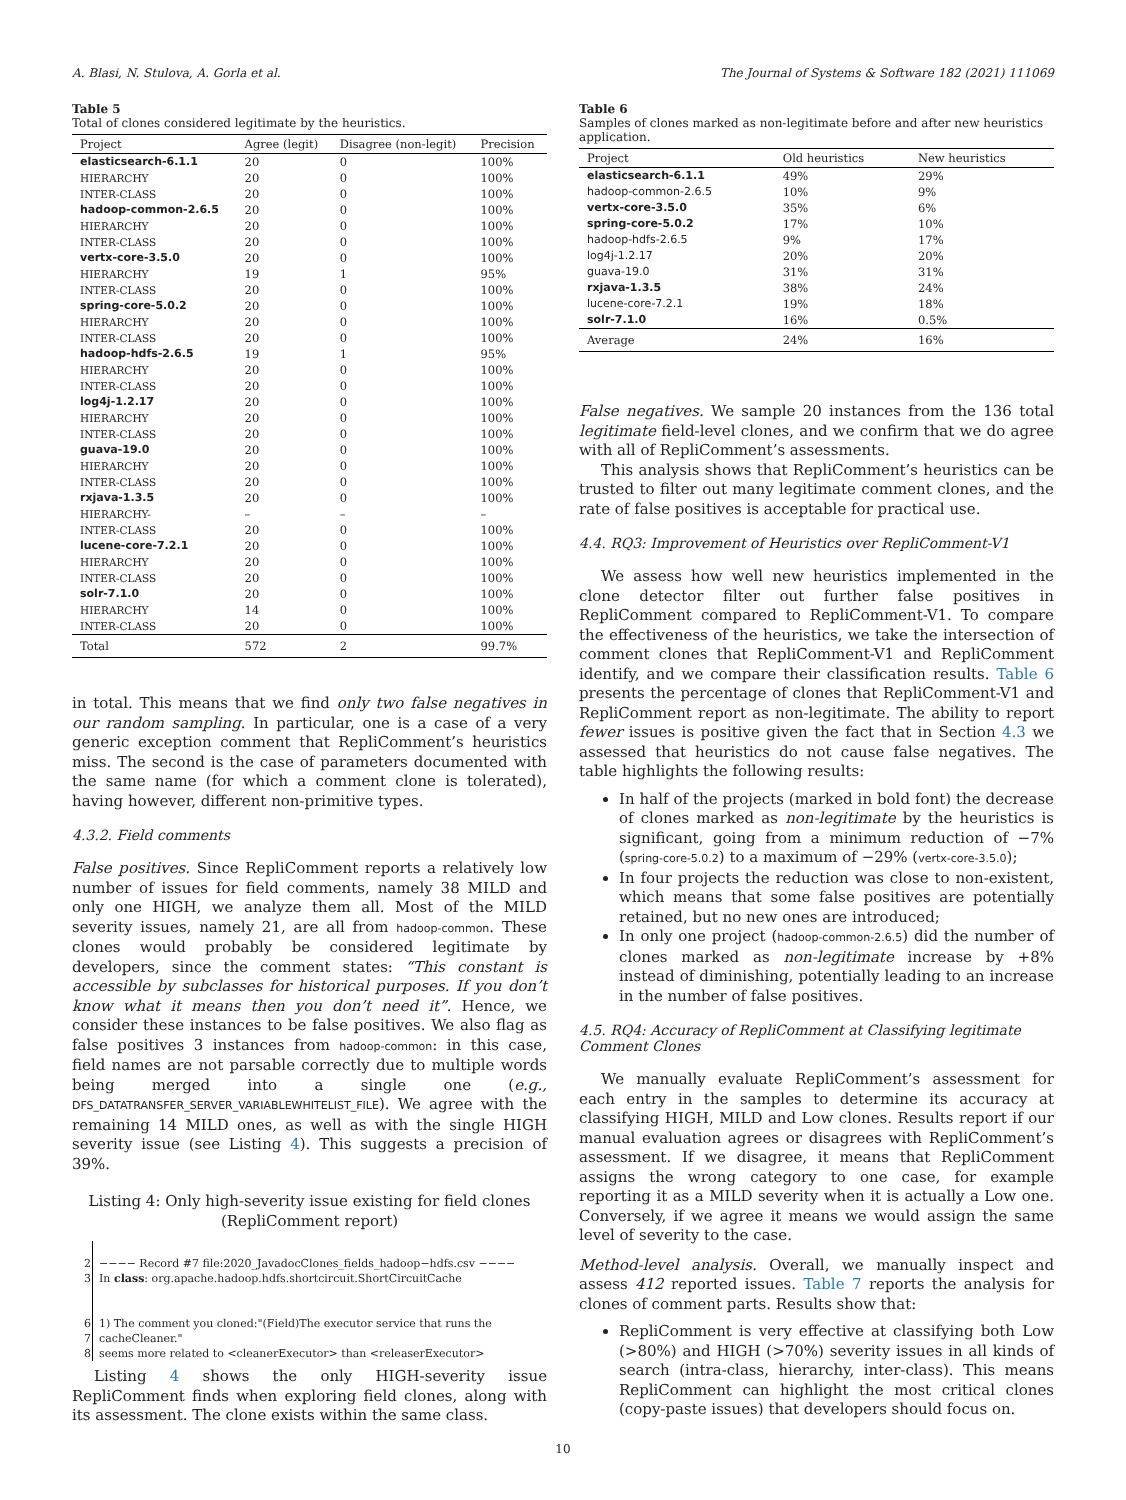A. Blasi, N. Stulova, A. Gorla et al. The Journal of Systems & Software 182 (2021) 111069
Table 5
Total of clones considered legitimate by the heuristics.
| Project | Agree (legit) | Disagree (non-legit) | Precision |
| --- | --- | --- | --- |
| elasticsearch-6.1.1 | 20 | 0 | 100% |
| HIERARCHY | 20 | 0 | 100% |
| INTER-CLASS | 20 | 0 | 100% |
| hadoop-common-2.6.5 | 20 | 0 | 100% |
| HIERARCHY | 20 | 0 | 100% |
| INTER-CLASS | 20 | 0 | 100% |
| vertx-core-3.5.0 | 20 | 0 | 100% |
| HIERARCHY | 19 | 1 | 95% |
| INTER-CLASS | 20 | 0 | 100% |
| spring-core-5.0.2 | 20 | 0 | 100% |
| HIERARCHY | 20 | 0 | 100% |
| INTER-CLASS | 20 | 0 | 100% |
| hadoop-hdfs-2.6.5 | 19 | 1 | 95% |
| HIERARCHY | 20 | 0 | 100% |
| INTER-CLASS | 20 | 0 | 100% |
| log4j-1.2.17 | 20 | 0 | 100% |
| HIERARCHY | 20 | 0 | 100% |
| INTER-CLASS | 20 | 0 | 100% |
| guava-19.0 | 20 | 0 | 100% |
| HIERARCHY | 20 | 0 | 100% |
| INTER-CLASS | 20 | 0 | 100% |
| rxjava-1.3.5 | 20 | 0 | 100% |
| HIERARCHY- | – | – | – |
| INTER-CLASS | 20 | 0 | 100% |
| lucene-core-7.2.1 | 20 | 0 | 100% |
| HIERARCHY | 20 | 0 | 100% |
| INTER-CLASS | 20 | 0 | 100% |
| solr-7.1.0 | 20 | 0 | 100% |
| HIERARCHY | 14 | 0 | 100% |
| INTER-CLASS | 20 | 0 | 100% |
| Total | 572 | 2 | 99.7% |
in total. This means that we find only two false negatives in our random sampling. In particular, one is a case of a very generic exception comment that RepliComment’s heuristics miss. The second is the case of parameters documented with the same name (for which a comment clone is tolerated), having however, different non-primitive types.
4.3.2. Field comments
False positives. Since RepliComment reports a relatively low number of issues for field comments, namely 38 MILD and only one HIGH, we analyze them all. Most of the MILD severity issues, namely 21, are all from hadoop-common. These clones would probably be considered legitimate by developers, since the comment states: “This constant is accessible by subclasses for historical purposes. If you don’t know what it means then you don’t need it”. Hence, we consider these instances to be false positives. We also flag as false positives 3 instances from hadoop-common: in this case, field names are not parsable correctly due to multiple words being merged into a single one (e.g., DFS_DATATRANSFER_SERVER_VARIABLEWHITELIST_FILE). We agree with the remaining 14 MILD ones, as well as with the single HIGH severity issue (see Listing 4). This suggests a precision of 39%.
Listing 4: Only high-severity issue existing for field clones (RepliComment report)
2 −−−− Record #7 file:2020_JavadocClones_fields_hadoop−hdfs.csv −−−−
3 In class: org.apache.hadoop.hdfs.shortcircuit.ShortCircuitCache
6 1) The comment you cloned:"(Field)The executor service that runs the
7 cacheCleaner."
8 seems more related to <cleanerExecutor> than <releaserExecutor>
Listing 4 shows the only HIGH-severity issue RepliComment finds when exploring field clones, along with its assessment. The clone exists within the same class.
Table 6
Samples of clones marked as non-legitimate before and after new heuristics application.
| Project | Old heuristics | New heuristics |
| --- | --- | --- |
| elasticsearch-6.1.1 | 49% | 29% |
| hadoop-common-2.6.5 | 10% | 9% |
| vertx-core-3.5.0 | 35% | 6% |
| spring-core-5.0.2 | 17% | 10% |
| hadoop-hdfs-2.6.5 | 9% | 17% |
| log4j-1.2.17 | 20% | 20% |
| guava-19.0 | 31% | 31% |
| rxjava-1.3.5 | 38% | 24% |
| lucene-core-7.2.1 | 19% | 18% |
| solr-7.1.0 | 16% | 0.5% |
| Average | 24% | 16% |
False negatives. We sample 20 instances from the 136 total legitimate field-level clones, and we confirm that we do agree with all of RepliComment’s assessments.
This analysis shows that RepliComment’s heuristics can be trusted to filter out many legitimate comment clones, and the rate of false positives is acceptable for practical use.
4.4. RQ3: Improvement of Heuristics over RepliComment-V1
We assess how well new heuristics implemented in the clone detector filter out further false positives in RepliComment compared to RepliComment-V1. To compare the effectiveness of the heuristics, we take the intersection of comment clones that RepliComment-V1 and RepliComment identify, and we compare their classification results. Table 6 presents the percentage of clones that RepliComment-V1 and RepliComment report as non-legitimate. The ability to report fewer issues is positive given the fact that in Section 4.3 we assessed that heuristics do not cause false negatives. The table highlights the following results:
In half of the projects (marked in bold font) the decrease of clones marked as non-legitimate by the heuristics is significant, going from a minimum reduction of −7% (spring-core-5.0.2) to a maximum of −29% (vertx-core-3.5.0);
In four projects the reduction was close to non-existent, which means that some false positives are potentially retained, but no new ones are introduced;
In only one project (hadoop-common-2.6.5) did the number of clones marked as non-legitimate increase by +8% instead of diminishing, potentially leading to an increase in the number of false positives.
4.5. RQ4: Accuracy of RepliComment at Classifying legitimate Comment Clones
We manually evaluate RepliComment’s assessment for each entry in the samples to determine its accuracy at classifying HIGH, MILD and Low clones. Results report if our manual evaluation agrees or disagrees with RepliComment’s assessment. If we disagree, it means that RepliComment assigns the wrong category to one case, for example reporting it as a MILD severity when it is actually a Low one. Conversely, if we agree it means we would assign the same level of severity to the case.
Method-level analysis. Overall, we manually inspect and assess 412 reported issues. Table 7 reports the analysis for clones of comment parts. Results show that:
RepliComment is very effective at classifying both Low (>80%) and HIGH (>70%) severity issues in all kinds of search (intra-class, hierarchy, inter-class). This means RepliComment can highlight the most critical clones (copy-paste issues) that developers should focus on.
10